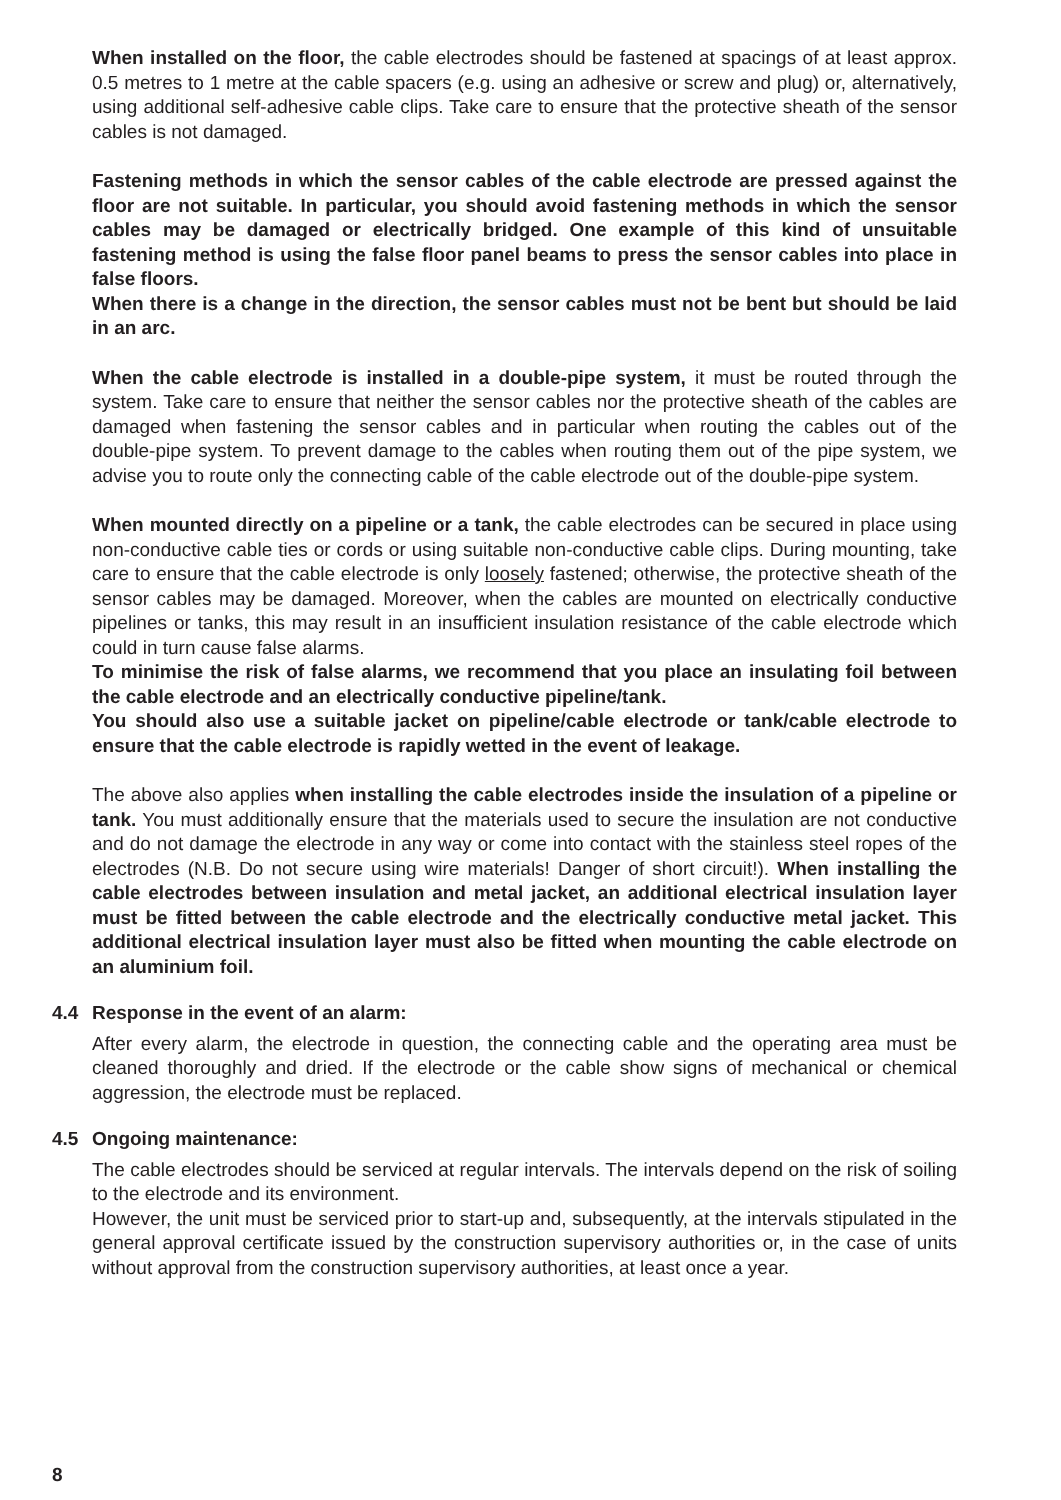When installed on the floor, the cable electrodes should be fastened at spacings of at least approx. 0.5 metres to 1 metre at the cable spacers (e.g. using an adhesive or screw and plug) or, alternatively, using additional self-adhesive cable clips. Take care to ensure that the protective sheath of the sensor cables is not damaged.
Fastening methods in which the sensor cables of the cable electrode are pressed against the floor are not suitable. In particular, you should avoid fastening methods in which the sensor cables may be damaged or electrically bridged. One example of this kind of unsuitable fastening method is using the false floor panel beams to press the sensor cables into place in false floors.
When there is a change in the direction, the sensor cables must not be bent but should be laid in an arc.
When the cable electrode is installed in a double-pipe system, it must be routed through the system. Take care to ensure that neither the sensor cables nor the protective sheath of the cables are damaged when fastening the sensor cables and in particular when routing the cables out of the double-pipe system. To prevent damage to the cables when routing them out of the pipe system, we advise you to route only the connecting cable of the cable electrode out of the double-pipe system.
When mounted directly on a pipeline or a tank, the cable electrodes can be secured in place using non-conductive cable ties or cords or using suitable non-conductive cable clips. During mounting, take care to ensure that the cable electrode is only loosely fastened; otherwise, the protective sheath of the sensor cables may be damaged. Moreover, when the cables are mounted on electrically conductive pipelines or tanks, this may result in an insufficient insulation resistance of the cable electrode which could in turn cause false alarms.
To minimise the risk of false alarms, we recommend that you place an insulating foil between the cable electrode and an electrically conductive pipeline/tank.
You should also use a suitable jacket on pipeline/cable electrode or tank/cable electrode to ensure that the cable electrode is rapidly wetted in the event of leakage.
The above also applies when installing the cable electrodes inside the insulation of a pipeline or tank. You must additionally ensure that the materials used to secure the insulation are not conductive and do not damage the electrode in any way or come into contact with the stainless steel ropes of the electrodes (N.B. Do not secure using wire materials! Danger of short circuit!). When installing the cable electrodes between insulation and metal jacket, an additional electrical insulation layer must be fitted between the cable electrode and the electrically conductive metal jacket. This additional electrical insulation layer must also be fitted when mounting the cable electrode on an aluminium foil.
4.4 Response in the event of an alarm:
After every alarm, the electrode in question, the connecting cable and the operating area must be cleaned thoroughly and dried. If the electrode or the cable show signs of mechanical or chemical aggression, the electrode must be replaced.
4.5 Ongoing maintenance:
The cable electrodes should be serviced at regular intervals. The intervals depend on the risk of soiling to the electrode and its environment.
However, the unit must be serviced prior to start-up and, subsequently, at the intervals stipulated in the general approval certificate issued by the construction supervisory authorities or, in the case of units without approval from the construction supervisory authorities, at least once a year.
8